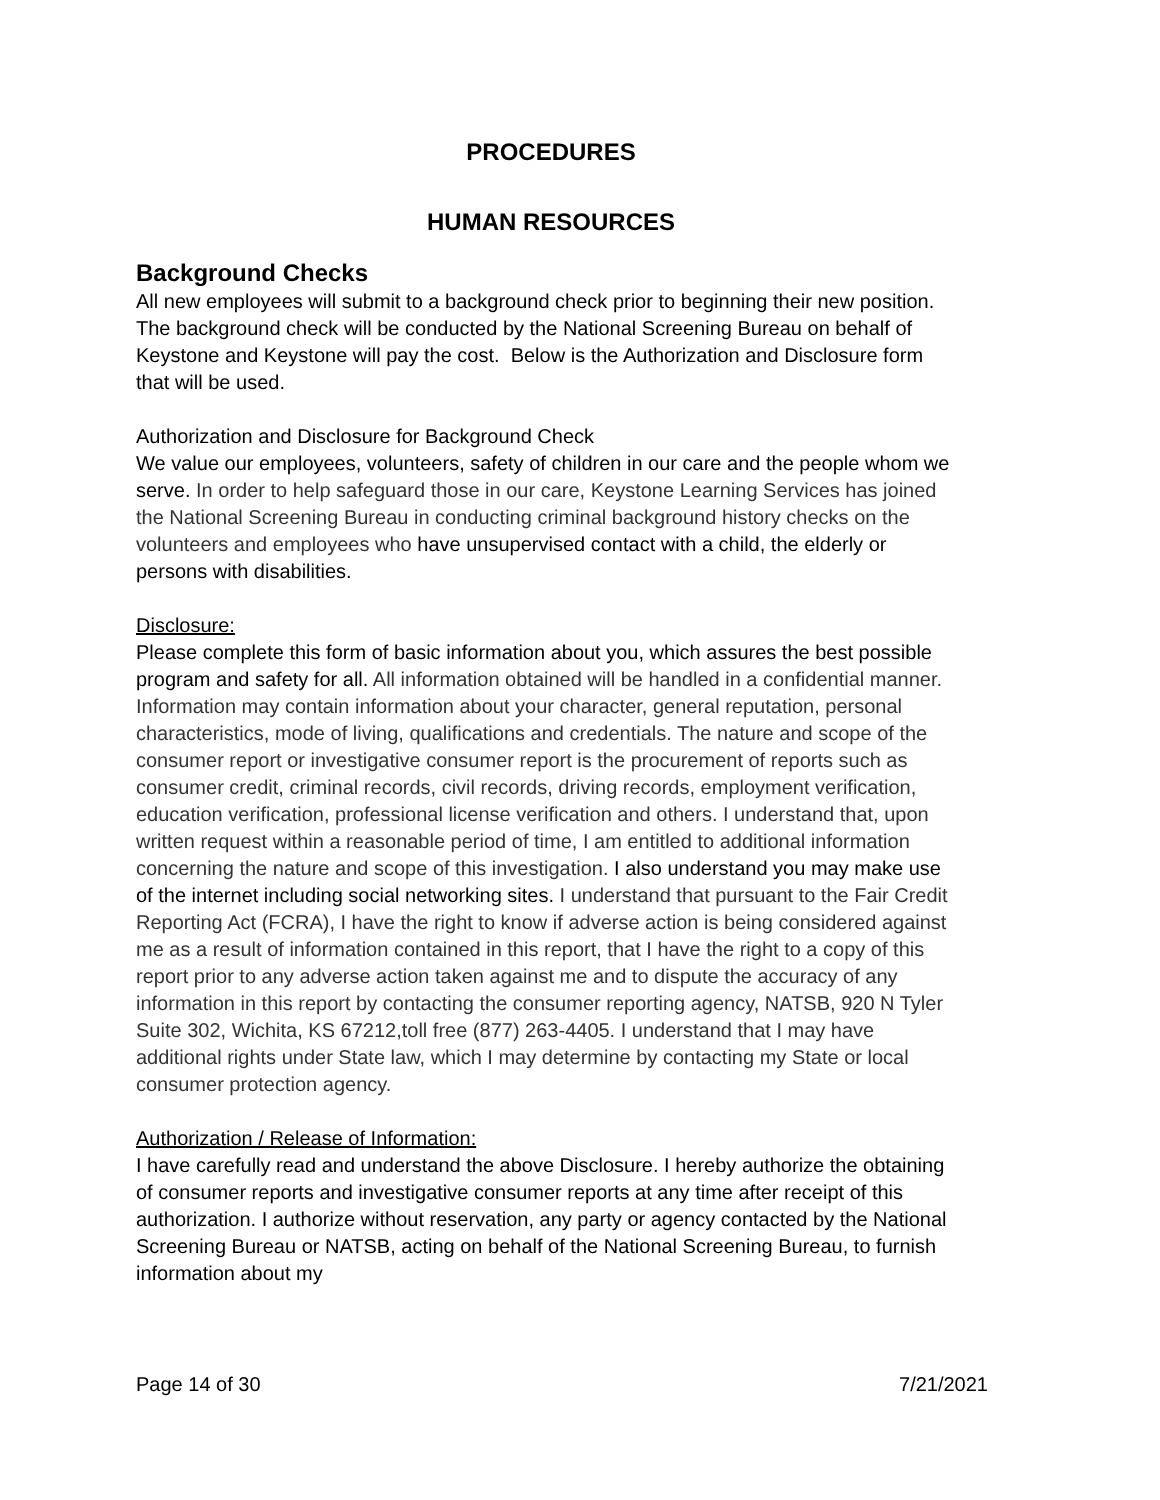PROCEDURES
HUMAN RESOURCES
Background Checks
All new employees will submit to a background check prior to beginning their new position. The background check will be conducted by the National Screening Bureau on behalf of Keystone and Keystone will pay the cost. Below is the Authorization and Disclosure form that will be used.
Authorization and Disclosure for Background Check
We value our employees, volunteers, safety of children in our care and the people whom we serve. In order to help safeguard those in our care, Keystone Learning Services has joined the National Screening Bureau in conducting criminal background history checks on the volunteers and employees who have unsupervised contact with a child, the elderly or persons with disabilities.
Disclosure:
Please complete this form of basic information about you, which assures the best possible program and safety for all. All information obtained will be handled in a confidential manner. Information may contain information about your character, general reputation, personal characteristics, mode of living, qualifications and credentials. The nature and scope of the consumer report or investigative consumer report is the procurement of reports such as consumer credit, criminal records, civil records, driving records, employment verification, education verification, professional license verification and others. I understand that, upon written request within a reasonable period of time, I am entitled to additional information concerning the nature and scope of this investigation. I also understand you may make use of the internet including social networking sites. I understand that pursuant to the Fair Credit Reporting Act (FCRA), I have the right to know if adverse action is being considered against me as a result of information contained in this report, that I have the right to a copy of this report prior to any adverse action taken against me and to dispute the accuracy of any information in this report by contacting the consumer reporting agency, NATSB, 920 N Tyler Suite 302, Wichita, KS 67212,toll free (877) 263-4405. I understand that I may have additional rights under State law, which I may determine by contacting my State or local consumer protection agency.
Authorization / Release of Information:
I have carefully read and understand the above Disclosure. I hereby authorize the obtaining of consumer reports and investigative consumer reports at any time after receipt of this authorization. I authorize without reservation, any party or agency contacted by the National Screening Bureau or NATSB, acting on behalf of the National Screening Bureau, to furnish information about my
Page 14 of 30 7/21/2021